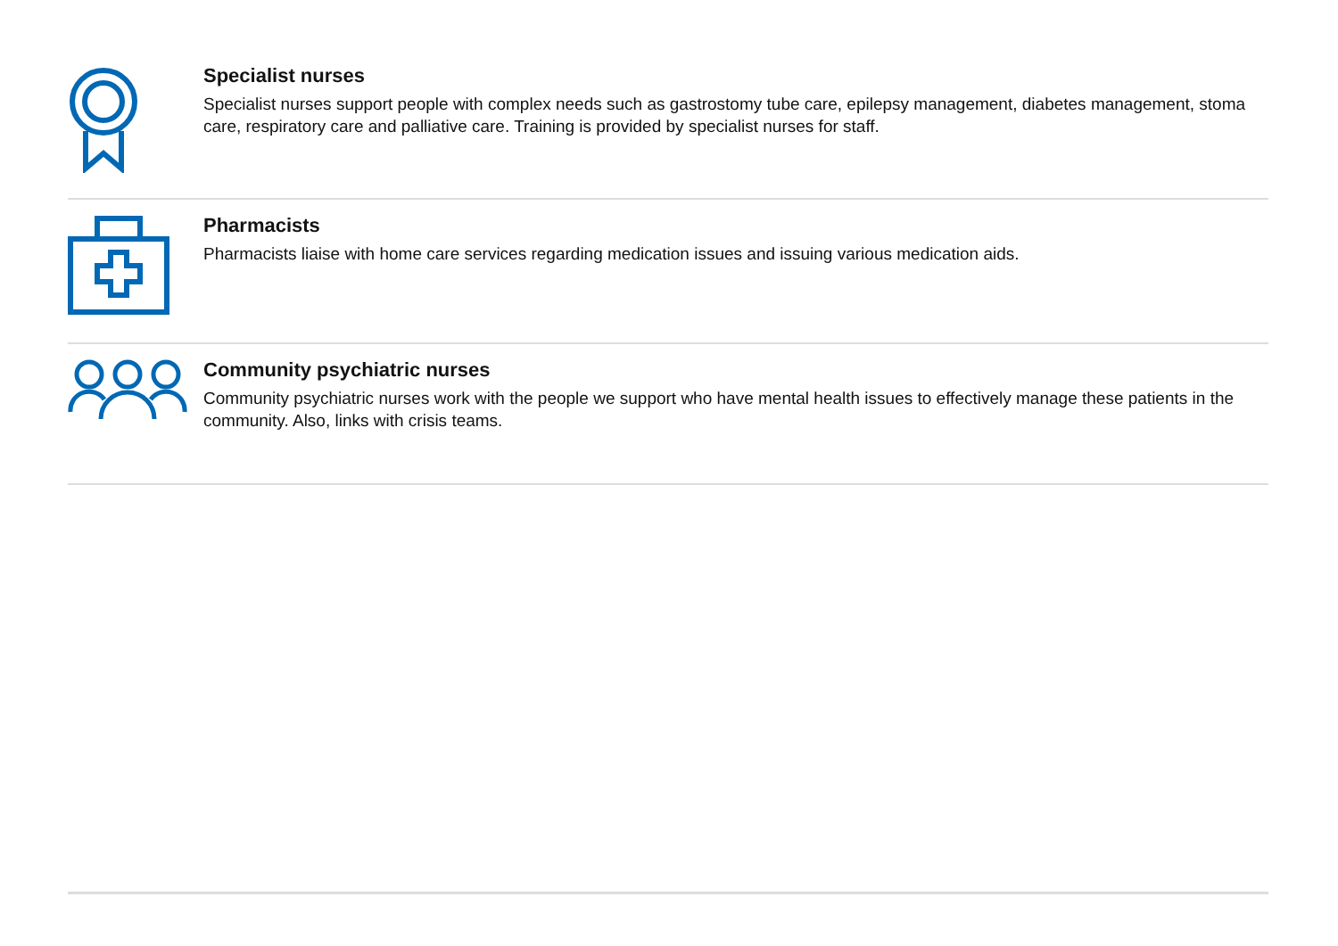Specialist nurses
Specialist nurses support people with complex needs such as gastrostomy tube care, epilepsy management, diabetes management, stoma care, respiratory care and palliative care. Training is provided by specialist nurses for staff.
Pharmacists
Pharmacists liaise with home care services regarding medication issues and issuing various medication aids.
Community psychiatric nurses
Community psychiatric nurses work with the people we support who have mental health issues to effectively manage these patients in the community. Also, links with crisis teams.